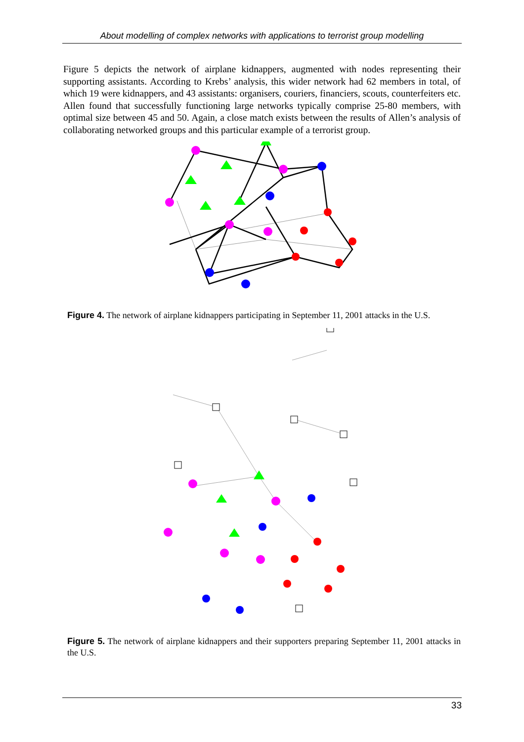About modelling of complex networks with applications to terrorist group modelling
Figure 5 depicts the network of airplane kidnappers, augmented with nodes representing their supporting assistants. According to Krebs’ analysis, this wider network had 62 members in total, of which 19 were kidnappers, and 43 assistants: organisers, couriers, financiers, scouts, counterfeiters etc. Allen found that successfully functioning large networks typically comprise 25-80 members, with optimal size between 45 and 50. Again, a close match exists between the results of Allen’s analysis of collaborating networked groups and this particular example of a terrorist group.
Figure 4. The network of airplane kidnappers participating in September 11, 2001 attacks in the U.S.
Figure 5. The network of airplane kidnappers and their supporters preparing September 11, 2001 attacks in the U.S.
33